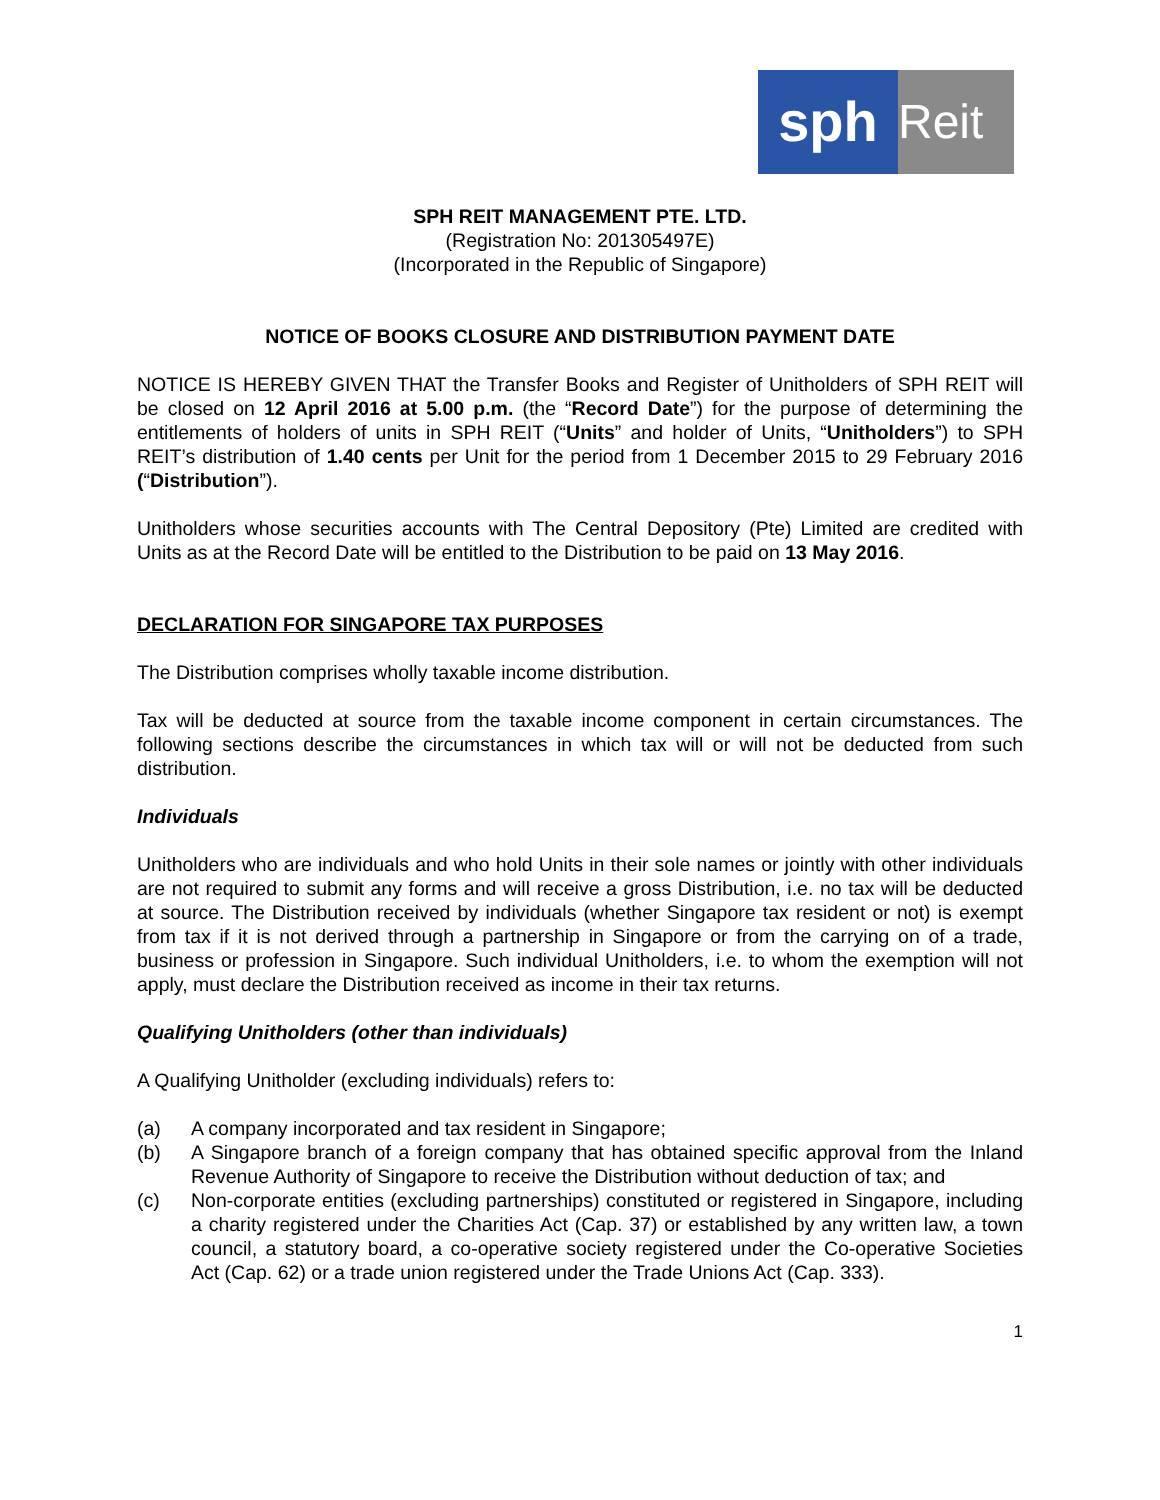sph
Reit
SPH REIT MANAGEMENT PTE. LTD.
(Registration No: 201305497E)
(Incorporated in the Republic of Singapore)
NOTICE OF BOOKS CLOSURE AND DISTRIBUTION PAYMENT DATE
NOTICE IS HEREBY GIVEN THAT the Transfer Books and Register of Unitholders of SPH REIT will be closed on 12 April 2016 at 5.00 p.m. (the “Record Date”) for the purpose of determining the entitlements of holders of units in SPH REIT (“Units” and holder of Units, “Unitholders”) to SPH REIT’s distribution of 1.40 cents per Unit for the period from 1 December 2015 to 29 February 2016 (“Distribution”).
Unitholders whose securities accounts with The Central Depository (Pte) Limited are credited with Units as at the Record Date will be entitled to the Distribution to be paid on 13 May 2016.
DECLARATION FOR SINGAPORE TAX PURPOSES
The Distribution comprises wholly taxable income distribution.
Tax will be deducted at source from the taxable income component in certain circumstances. The following sections describe the circumstances in which tax will or will not be deducted from such distribution.
Individuals
Unitholders who are individuals and who hold Units in their sole names or jointly with other individuals are not required to submit any forms and will receive a gross Distribution, i.e. no tax will be deducted at source. The Distribution received by individuals (whether Singapore tax resident or not) is exempt from tax if it is not derived through a partnership in Singapore or from the carrying on of a trade, business or profession in Singapore. Such individual Unitholders, i.e. to whom the exemption will not apply, must declare the Distribution received as income in their tax returns.
Qualifying Unitholders (other than individuals)
A Qualifying Unitholder (excluding individuals) refers to:
(a) A company incorporated and tax resident in Singapore;
(b) A Singapore branch of a foreign company that has obtained specific approval from the Inland Revenue Authority of Singapore to receive the Distribution without deduction of tax; and
(c) Non-corporate entities (excluding partnerships) constituted or registered in Singapore, including a charity registered under the Charities Act (Cap. 37) or established by any written law, a town council, a statutory board, a co-operative society registered under the Co-operative Societies Act (Cap. 62) or a trade union registered under the Trade Unions Act (Cap. 333).
1